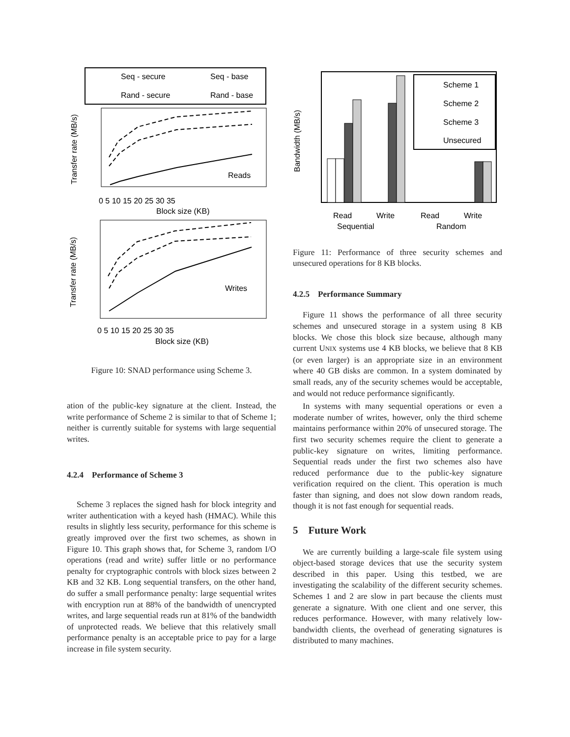Seq - secure
Seq - base
Rand - secure
Rand - base
Reads
Transfer rate (MB/s)
0 5 10 15 20 25 30 35
Block size (KB)
Writes
Transfer rate (MB/s)
0 5 10 15 20 25 30 35
Block size (KB)
Figure 10: SNAD performance using Scheme 3.
ation of the public-key signature at the client. Instead, the write performance of Scheme 2 is similar to that of Scheme 1; neither is currently suitable for systems with large sequential writes.
4.2.4 Performance of Scheme 3
Scheme 3 replaces the signed hash for block integrity and writer authentication with a keyed hash (HMAC). While this results in slightly less security, performance for this scheme is greatly improved over the first two schemes, as shown in Figure 10. This graph shows that, for Scheme 3, random I/O operations (read and write) suffer little or no performance penalty for cryptographic controls with block sizes between 2 KB and 32 KB. Long sequential transfers, on the other hand, do suffer a small performance penalty: large sequential writes with encryption run at 88% of the bandwidth of unencrypted writes, and large sequential reads run at 81% of the bandwidth of unprotected reads. We believe that this relatively small performance penalty is an acceptable price to pay for a large increase in file system security.
Bandwidth (MB/s)
Scheme 1
Scheme 2
Scheme 3
Unsecured
Read
Write
Read
Write
Sequential
Random
Figure 11: Performance of three security schemes and unsecured operations for 8 KB blocks.
4.2.5 Performance Summary
Figure 11 shows the performance of all three security schemes and unsecured storage in a system using 8 KB blocks. We chose this block size because, although many current UNIX systems use 4 KB blocks, we believe that 8 KB (or even larger) is an appropriate size in an environment where 40 GB disks are common. In a system dominated by small reads, any of the security schemes would be acceptable, and would not reduce performance significantly.
In systems with many sequential operations or even a moderate number of writes, however, only the third scheme maintains performance within 20% of unsecured storage. The first two security schemes require the client to generate a public-key signature on writes, limiting performance. Sequential reads under the first two schemes also have reduced performance due to the public-key signature verification required on the client. This operation is much faster than signing, and does not slow down random reads, though it is not fast enough for sequential reads.
5 Future Work
We are currently building a large-scale file system using object-based storage devices that use the security system described in this paper. Using this testbed, we are investigating the scalability of the different security schemes. Schemes 1 and 2 are slow in part because the clients must generate a signature. With one client and one server, this reduces performance. However, with many relatively low-bandwidth clients, the overhead of generating signatures is distributed to many machines.